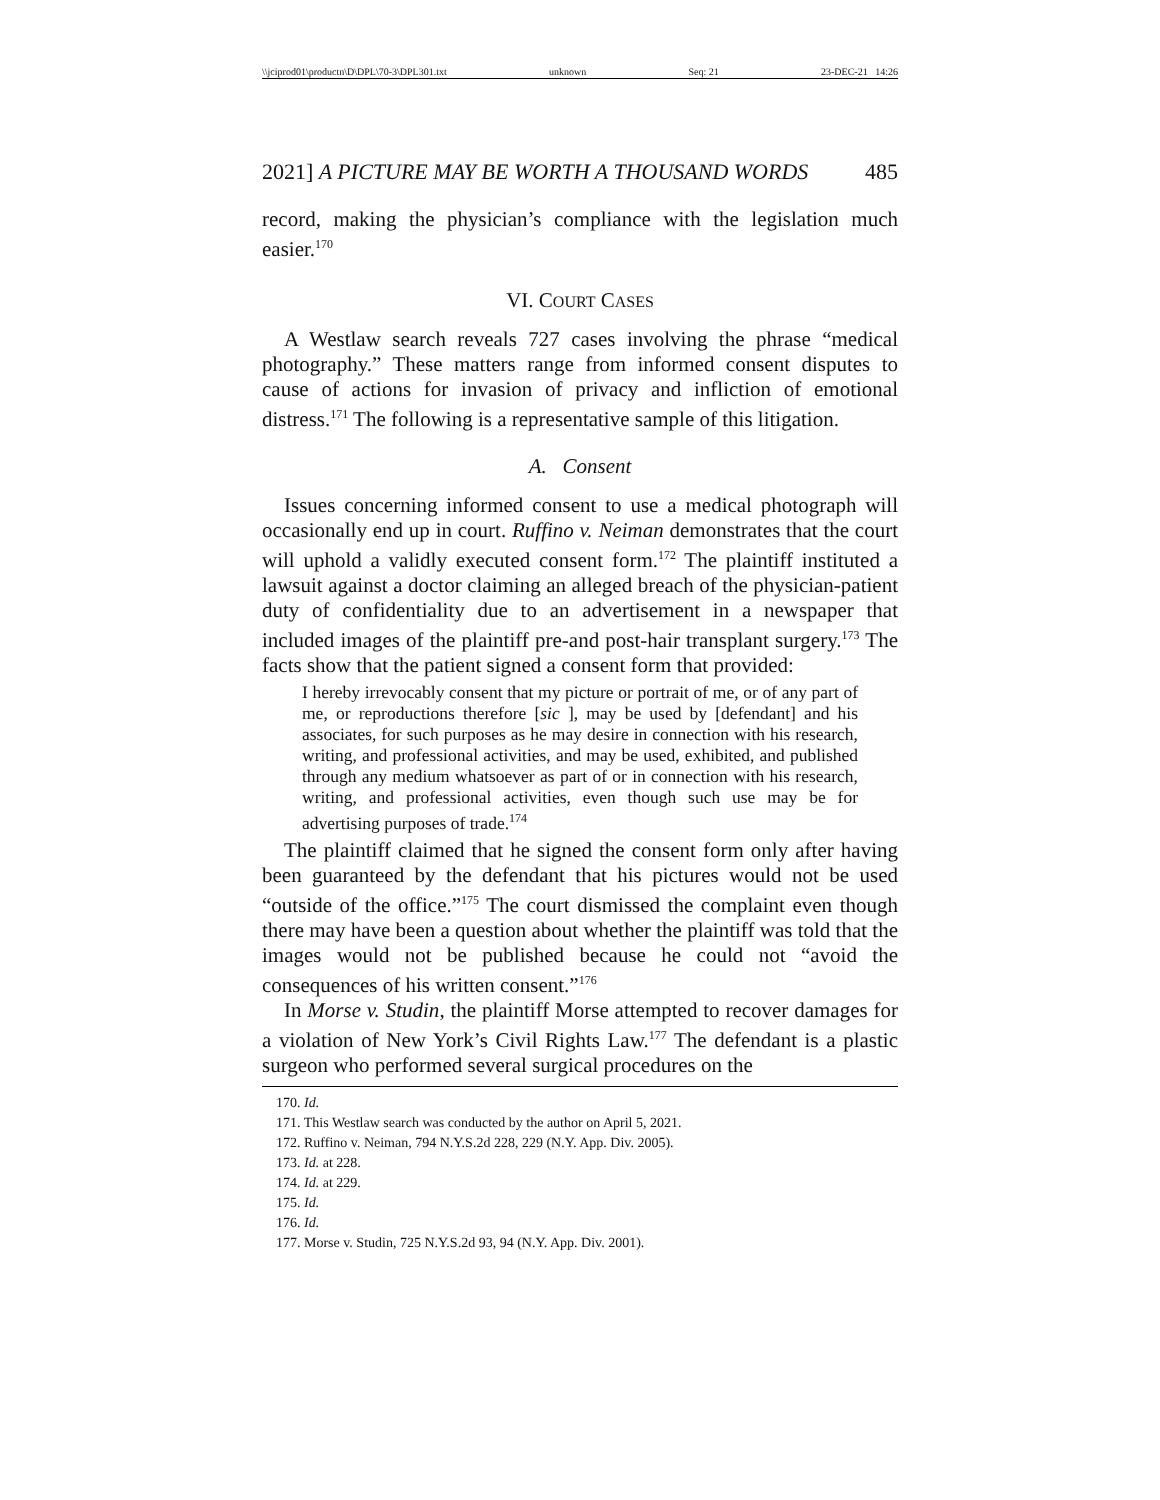\\jciprod01\productn\D\DPL\70-3\DPL301.txt unknown Seq: 21 23-DEC-21 14:26
2021] A PICTURE MAY BE WORTH A THOUSAND WORDS 485
record, making the physician’s compliance with the legislation much easier.<sup>170</sup>
VI. COURT CASES
A Westlaw search reveals 727 cases involving the phrase “medical photography.” These matters range from informed consent disputes to cause of actions for invasion of privacy and infliction of emotional distress.<sup>171</sup> The following is a representative sample of this litigation.
A. Consent
Issues concerning informed consent to use a medical photograph will occasionally end up in court. Ruffino v. Neiman demonstrates that the court will uphold a validly executed consent form.<sup>172</sup> The plaintiff instituted a lawsuit against a doctor claiming an alleged breach of the physician-patient duty of confidentiality due to an advertisement in a newspaper that included images of the plaintiff pre-and post-hair transplant surgery.<sup>173</sup> The facts show that the patient signed a consent form that provided:
I hereby irrevocably consent that my picture or portrait of me, or of any part of me, or reproductions therefore [sic ], may be used by [defendant] and his associates, for such purposes as he may desire in connection with his research, writing, and professional activities, and may be used, exhibited, and published through any medium whatsoever as part of or in connection with his research, writing, and professional activities, even though such use may be for advertising purposes of trade.<sup>174</sup>
The plaintiff claimed that he signed the consent form only after having been guaranteed by the defendant that his pictures would not be used “outside of the office.”<sup>175</sup> The court dismissed the complaint even though there may have been a question about whether the plaintiff was told that the images would not be published because he could not “avoid the consequences of his written consent.”<sup>176</sup>
In Morse v. Studin, the plaintiff Morse attempted to recover damages for a violation of New York’s Civil Rights Law.<sup>177</sup> The defendant is a plastic surgeon who performed several surgical procedures on the
170. Id.
171. This Westlaw search was conducted by the author on April 5, 2021.
172. Ruffino v. Neiman, 794 N.Y.S.2d 228, 229 (N.Y. App. Div. 2005).
173. Id. at 228.
174. Id. at 229.
175. Id.
176. Id.
177. Morse v. Studin, 725 N.Y.S.2d 93, 94 (N.Y. App. Div. 2001).